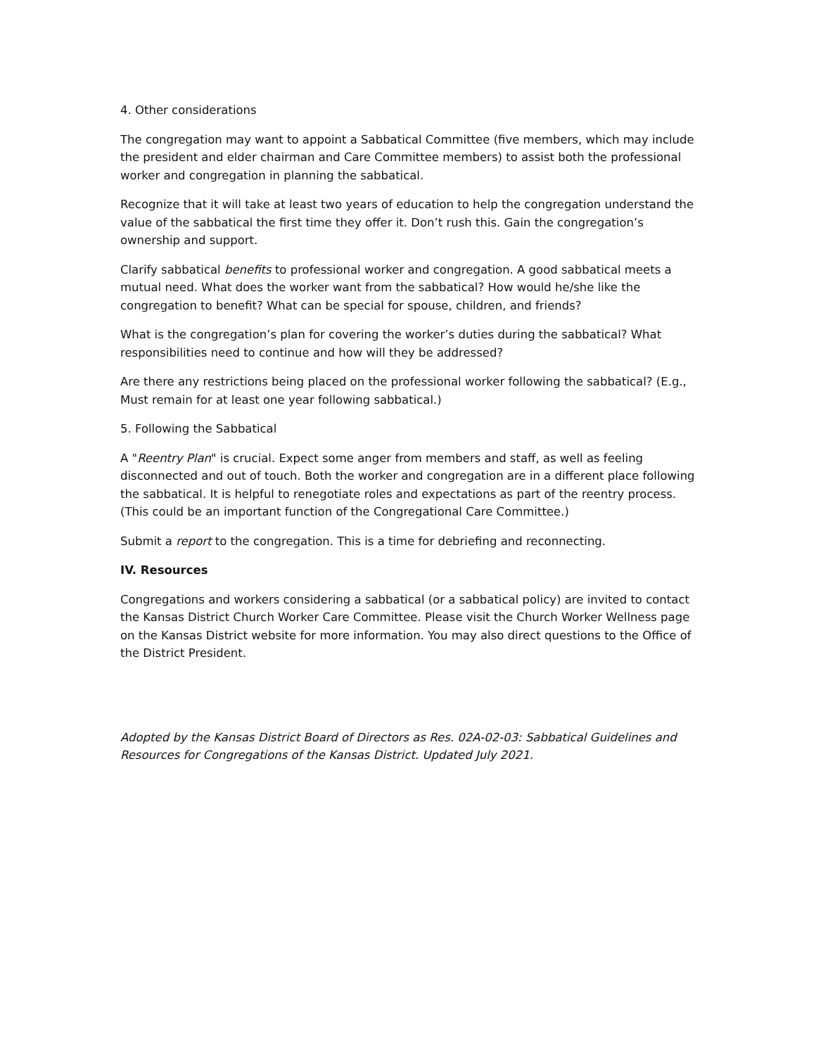4. Other considerations
The congregation may want to appoint a Sabbatical Committee (five members, which may include the president and elder chairman and Care Committee members) to assist both the professional worker and congregation in planning the sabbatical.
Recognize that it will take at least two years of education to help the congregation understand the value of the sabbatical the first time they offer it. Don’t rush this. Gain the congregation’s ownership and support.
Clarify sabbatical benefits to professional worker and congregation. A good sabbatical meets a mutual need. What does the worker want from the sabbatical? How would he/she like the congregation to benefit? What can be special for spouse, children, and friends?
What is the congregation’s plan for covering the worker’s duties during the sabbatical? What responsibilities need to continue and how will they be addressed?
Are there any restrictions being placed on the professional worker following the sabbatical? (E.g., Must remain for at least one year following sabbatical.)
5. Following the Sabbatical
A "Reentry Plan" is crucial. Expect some anger from members and staff, as well as feeling disconnected and out of touch. Both the worker and congregation are in a different place following the sabbatical. It is helpful to renegotiate roles and expectations as part of the reentry process. (This could be an important function of the Congregational Care Committee.)
Submit a report to the congregation. This is a time for debriefing and reconnecting.
IV. Resources
Congregations and workers considering a sabbatical (or a sabbatical policy) are invited to contact the Kansas District Church Worker Care Committee. Please visit the Church Worker Wellness page on the Kansas District website for more information. You may also direct questions to the Office of the District President.
Adopted by the Kansas District Board of Directors as Res. 02A-02-03: Sabbatical Guidelines and Resources for Congregations of the Kansas District. Updated July 2021.